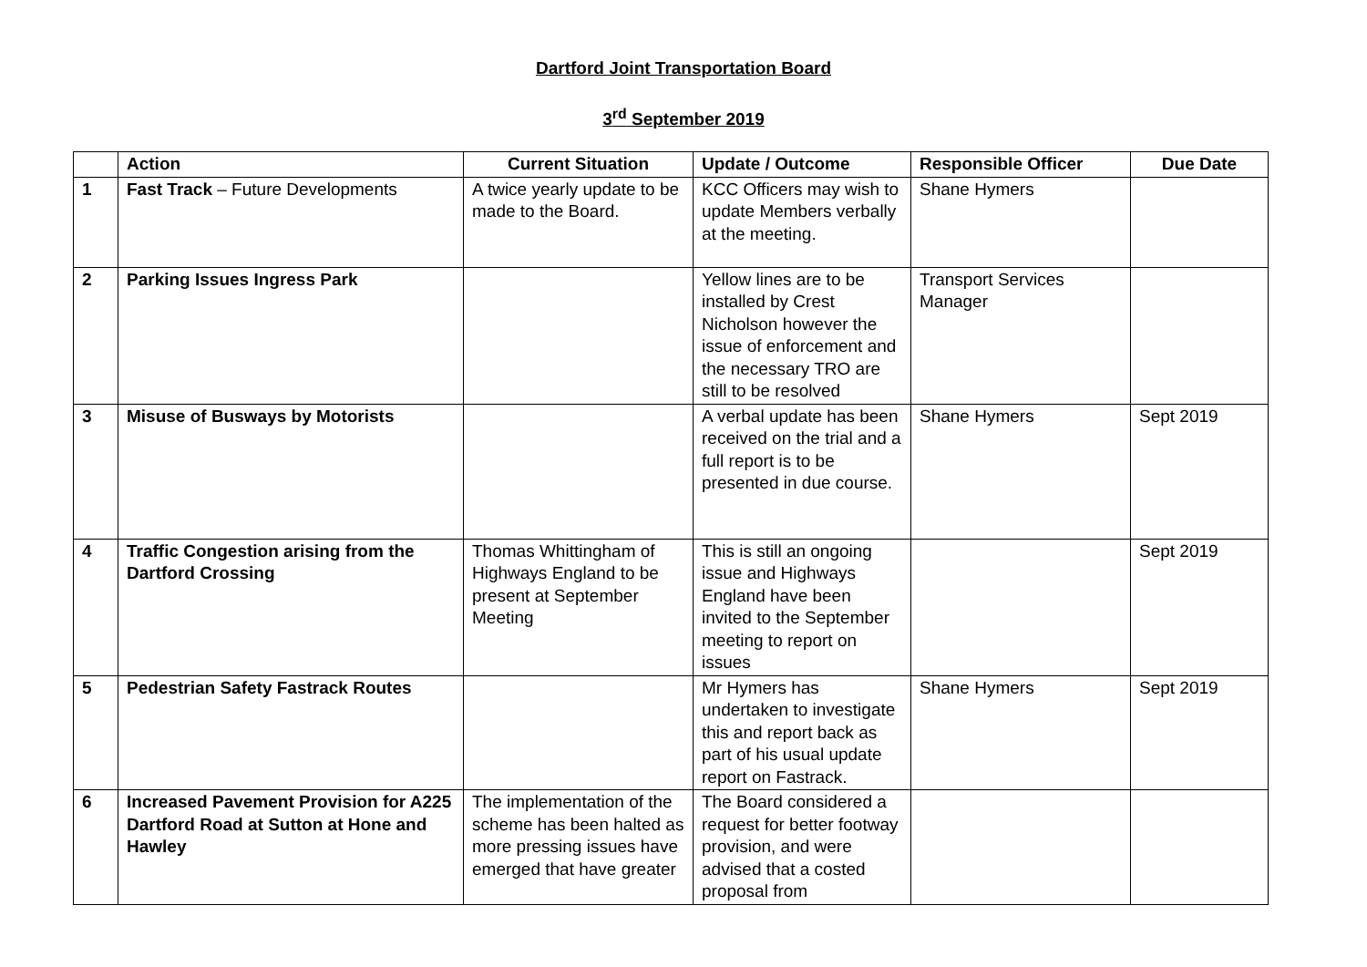Dartford Joint Transportation Board
3<sup>rd</sup> September 2019
| | Action | Current Situation | Update / Outcome | Responsible Officer | Due Date |
| --- | --- | --- | --- | --- | --- |
| 1 | Fast Track – Future Developments | A twice yearly update to be made to the Board. | KCC Officers may wish to update Members verbally at the meeting. | Shane Hymers | |
| 2 | Parking Issues Ingress Park | | Yellow lines are to be installed by Crest Nicholson however the issue of enforcement and the necessary TRO are still to be resolved | Transport Services Manager | |
| 3 | Misuse of Busways by Motorists | | A verbal update has been received on the trial and a full report is to be presented in due course. | Shane Hymers | Sept 2019 |
| 4 | Traffic Congestion arising from the Dartford Crossing | Thomas Whittingham of Highways England to be present at September Meeting | This is still an ongoing issue and Highways England have been invited to the September meeting to report on issues | | Sept 2019 |
| 5 | Pedestrian Safety Fastrack Routes | | Mr Hymers has undertaken to investigate this and report back as part of his usual update report on Fastrack. | Shane Hymers | Sept 2019 |
| 6 | Increased Pavement Provision for A225 Dartford Road at Sutton at Hone and Hawley | The implementation of the scheme has been halted as more pressing issues have emerged that have greater | The Board considered a request for better footway provision, and were advised that a costed proposal from | | |